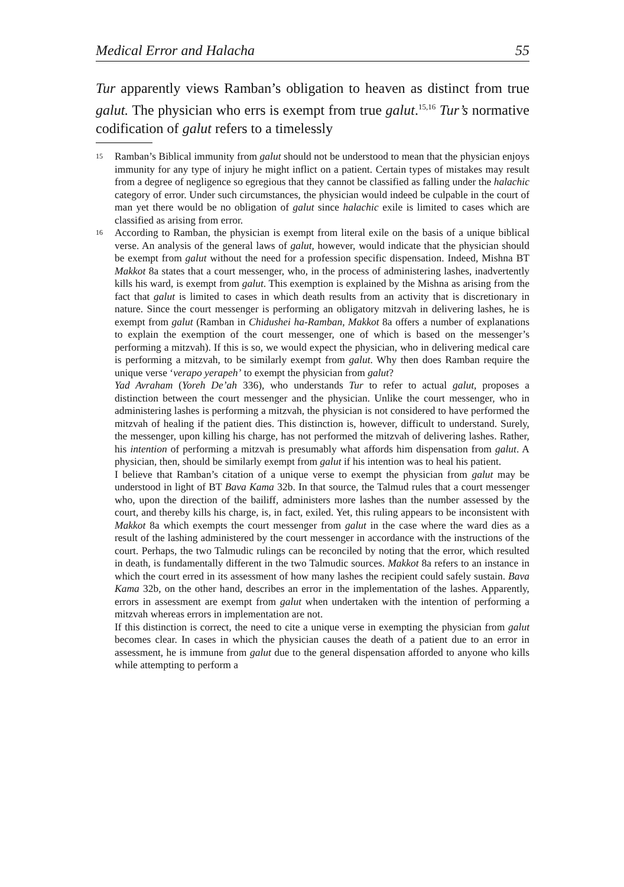Medical Error and Halacha 55
Tur apparently views Ramban’s obligation to heaven as distinct from true galut. The physician who errs is exempt from true galut.<sup>15,16</sup> Tur’s normative codification of galut refers to a timelessly
15
Ramban’s Biblical immunity from galut should not be understood to mean that the physician enjoys immunity for any type of injury he might inflict on a patient. Certain types of mistakes may result from a degree of negligence so egregious that they cannot be classified as falling under the halachic category of error. Under such circumstances, the physician would indeed be culpable in the court of man yet there would be no obligation of galut since halachic exile is limited to cases which are classified as arising from error.
16
According to Ramban, the physician is exempt from literal exile on the basis of a unique biblical verse. An analysis of the general laws of galut, however, would indicate that the physician should be exempt from galut without the need for a profession specific dispensation. Indeed, Mishna BT Makkot 8a states that a court messenger, who, in the process of administering lashes, inadvertently kills his ward, is exempt from galut. This exemption is explained by the Mishna as arising from the fact that galut is limited to cases in which death results from an activity that is discretionary in nature. Since the court messenger is performing an obligatory mitzvah in delivering lashes, he is exempt from galut (Ramban in Chidushei ha-Ramban, Makkot 8a offers a number of explanations to explain the exemption of the court messenger, one of which is based on the messenger’s performing a mitzvah). If this is so, we would expect the physician, who in delivering medical care is performing a mitzvah, to be similarly exempt from galut. Why then does Ramban require the unique verse ‘verapo yerapeh’ to exempt the physician from galut?
Yad Avraham (Yoreh De’ah 336), who understands Tur to refer to actual galut, proposes a distinction between the court messenger and the physician. Unlike the court messenger, who in administering lashes is performing a mitzvah, the physician is not considered to have performed the mitzvah of healing if the patient dies. This distinction is, however, difficult to understand. Surely, the messenger, upon killing his charge, has not performed the mitzvah of delivering lashes. Rather, his intention of performing a mitzvah is presumably what affords him dispensation from galut. A physician, then, should be similarly exempt from galut if his intention was to heal his patient.
I believe that Ramban’s citation of a unique verse to exempt the physician from galut may be understood in light of BT Bava Kama 32b. In that source, the Talmud rules that a court messenger who, upon the direction of the bailiff, administers more lashes than the number assessed by the court, and thereby kills his charge, is, in fact, exiled. Yet, this ruling appears to be inconsistent with Makkot 8a which exempts the court messenger from galut in the case where the ward dies as a result of the lashing administered by the court messenger in accordance with the instructions of the court. Perhaps, the two Talmudic rulings can be reconciled by noting that the error, which resulted in death, is fundamentally different in the two Talmudic sources. Makkot 8a refers to an instance in which the court erred in its assessment of how many lashes the recipient could safely sustain. Bava Kama 32b, on the other hand, describes an error in the implementation of the lashes. Apparently, errors in assessment are exempt from galut when undertaken with the intention of performing a mitzvah whereas errors in implementation are not.
If this distinction is correct, the need to cite a unique verse in exempting the physician from galut becomes clear. In cases in which the physician causes the death of a patient due to an error in assessment, he is immune from galut due to the general dispensation afforded to anyone who kills while attempting to perform a